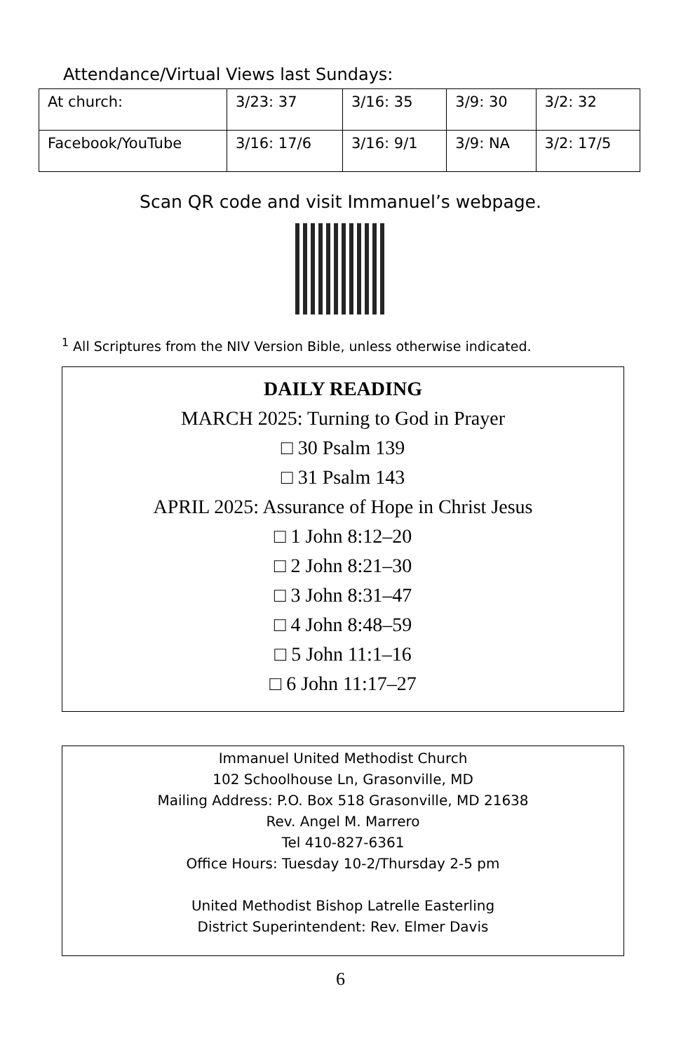Attendance/Virtual Views last Sundays:
| At church: | 3/23: 37 | 3/16: 35 | 3/9: 30 | 3/2: 32 |
| Facebook/YouTube | 3/16: 17/6 | 3/16: 9/1 | 3/9: NA | 3/2: 17/5 |
Scan QR code and visit Immanuel’s webpage.
<sup>1</sup> All Scriptures from the NIV Version Bible, unless otherwise indicated.
DAILY READING
MARCH 2025: Turning to God in Prayer
□ 30 Psalm 139
□ 31 Psalm 143
APRIL 2025: Assurance of Hope in Christ Jesus
□ 1 John 8:12–20
□ 2 John 8:21–30
□ 3 John 8:31–47
□ 4 John 8:48–59
□ 5 John 11:1–16
□ 6 John 11:17–27
Immanuel United Methodist Church
102 Schoolhouse Ln, Grasonville, MD
Mailing Address: P.O. Box 518 Grasonville, MD 21638
Rev. Angel M. Marrero
Tel 410-827-6361
Office Hours: Tuesday 10-2/Thursday 2-5 pm
United Methodist Bishop Latrelle Easterling
District Superintendent: Rev. Elmer Davis
6